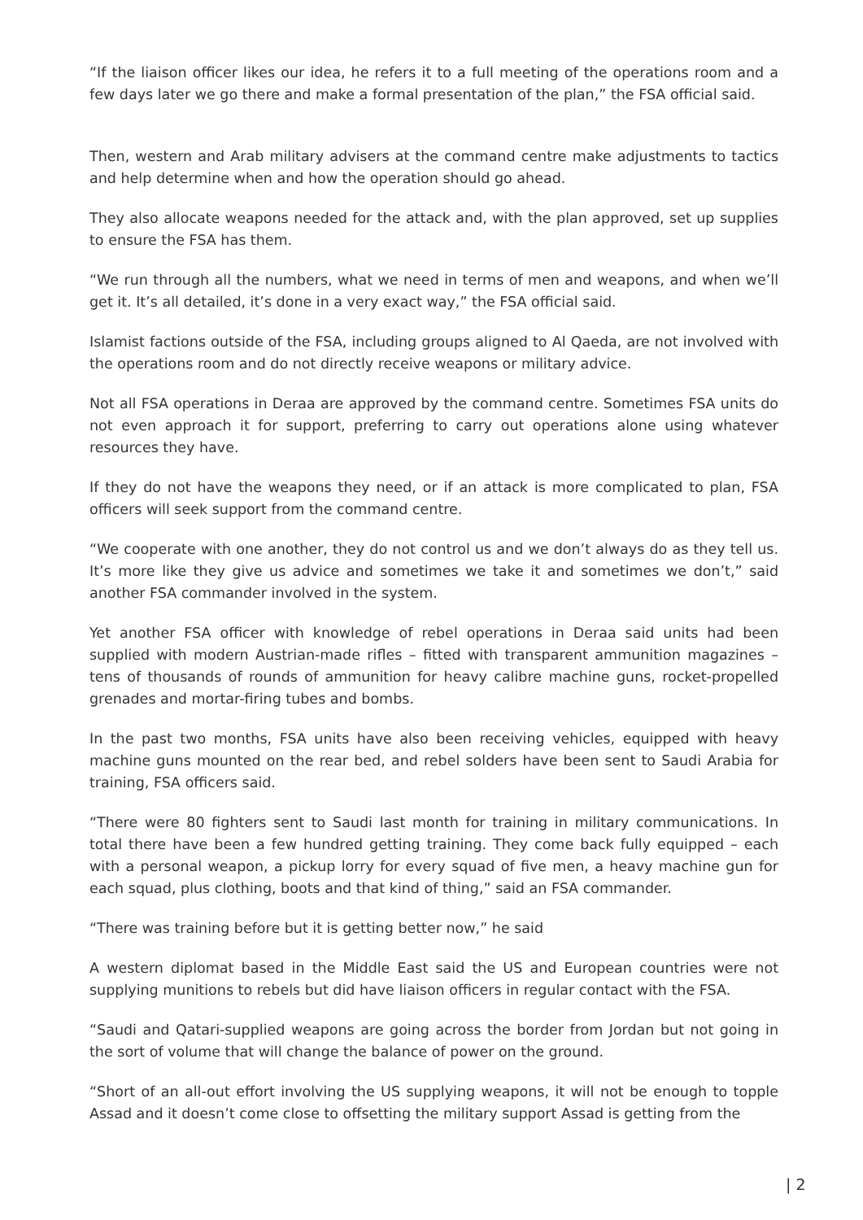“If the liaison officer likes our idea, he refers it to a full meeting of the operations room and a few days later we go there and make a formal presentation of the plan,” the FSA official said.
Then, western and Arab military advisers at the command centre make adjustments to tactics and help determine when and how the operation should go ahead.
They also allocate weapons needed for the attack and, with the plan approved, set up supplies to ensure the FSA has them.
“We run through all the numbers, what we need in terms of men and weapons, and when we’ll get it. It’s all detailed, it’s done in a very exact way,” the FSA official said.
Islamist factions outside of the FSA, including groups aligned to Al Qaeda, are not involved with the operations room and do not directly receive weapons or military advice.
Not all FSA operations in Deraa are approved by the command centre. Sometimes FSA units do not even approach it for support, preferring to carry out operations alone using whatever resources they have.
If they do not have the weapons they need, or if an attack is more complicated to plan, FSA officers will seek support from the command centre.
“We cooperate with one another, they do not control us and we don’t always do as they tell us. It’s more like they give us advice and sometimes we take it and sometimes we don’t,” said another FSA commander involved in the system.
Yet another FSA officer with knowledge of rebel operations in Deraa said units had been supplied with modern Austrian-made rifles – fitted with transparent ammunition magazines – tens of thousands of rounds of ammunition for heavy calibre machine guns, rocket-propelled grenades and mortar-firing tubes and bombs.
In the past two months, FSA units have also been receiving vehicles, equipped with heavy machine guns mounted on the rear bed, and rebel solders have been sent to Saudi Arabia for training, FSA officers said.
“There were 80 fighters sent to Saudi last month for training in military communications. In total there have been a few hundred getting training. They come back fully equipped – each with a personal weapon, a pickup lorry for every squad of five men, a heavy machine gun for each squad, plus clothing, boots and that kind of thing,” said an FSA commander.
“There was training before but it is getting better now,” he said
A western diplomat based in the Middle East said the US and European countries were not supplying munitions to rebels but did have liaison officers in regular contact with the FSA.
“Saudi and Qatari-supplied weapons are going across the border from Jordan but not going in the sort of volume that will change the balance of power on the ground.
“Short of an all-out effort involving the US supplying weapons, it will not be enough to topple Assad and it doesn’t come close to offsetting the military support Assad is getting from the
| 2